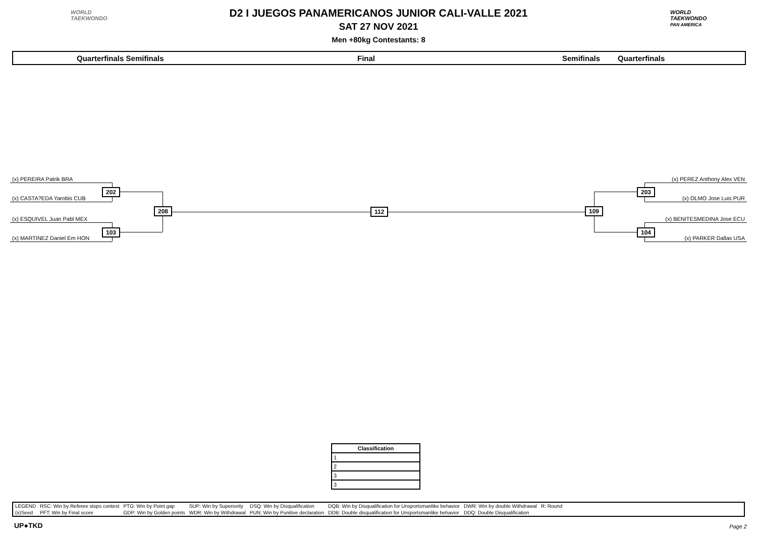WORLD
TAEKWONDO
WORLD
TAEKWONDO
PAN AMERICA
D2 I JUEGOS PANAMERICANOS JUNIOR CALI-VALLE 2021
SAT 27 NOV 2021
Men +80kg Contestants: 8
Quarterfinals Semifinals Final Semifinals Quarterfinals
(x) PEREIRA Patrik BRA
(x) CASTA?EDA Yarobis CUB
(x) ESQUIVEL Juan Pabl MEX
(x) MARTINEZ Daniel Em HON
(x) PEREZ Anthony Alex VEN
(x) OLMO Jose Luis PUR
(x) BENITESMEDINA Jose ECU
(x) PARKER Dallas USA
202
103
208 112 109
203
104
| Classification |
| --- |
| 1 |
| 2 |
| 3 |
| 3 |
| LEGEND | RSC: Win by Referee stops contest | PTG: Win by Point gap | SUP: Win by Superiority | DSQ: Win by Disqualification | DQB: Win by Disqualification for Unsportsmanlike behavior | DWR: Win by double Withdrawal | R: Round |
| (x)Seed | PFT: Win by Final score | GDP: Win by Golden points | WDR: Win by Withdrawal | PUN: Win by Punitive declaration | DDB: Double disqualification for Unsportsmanlike behavior | DDQ: Double Disqualification | |
UP●TKD Page 2